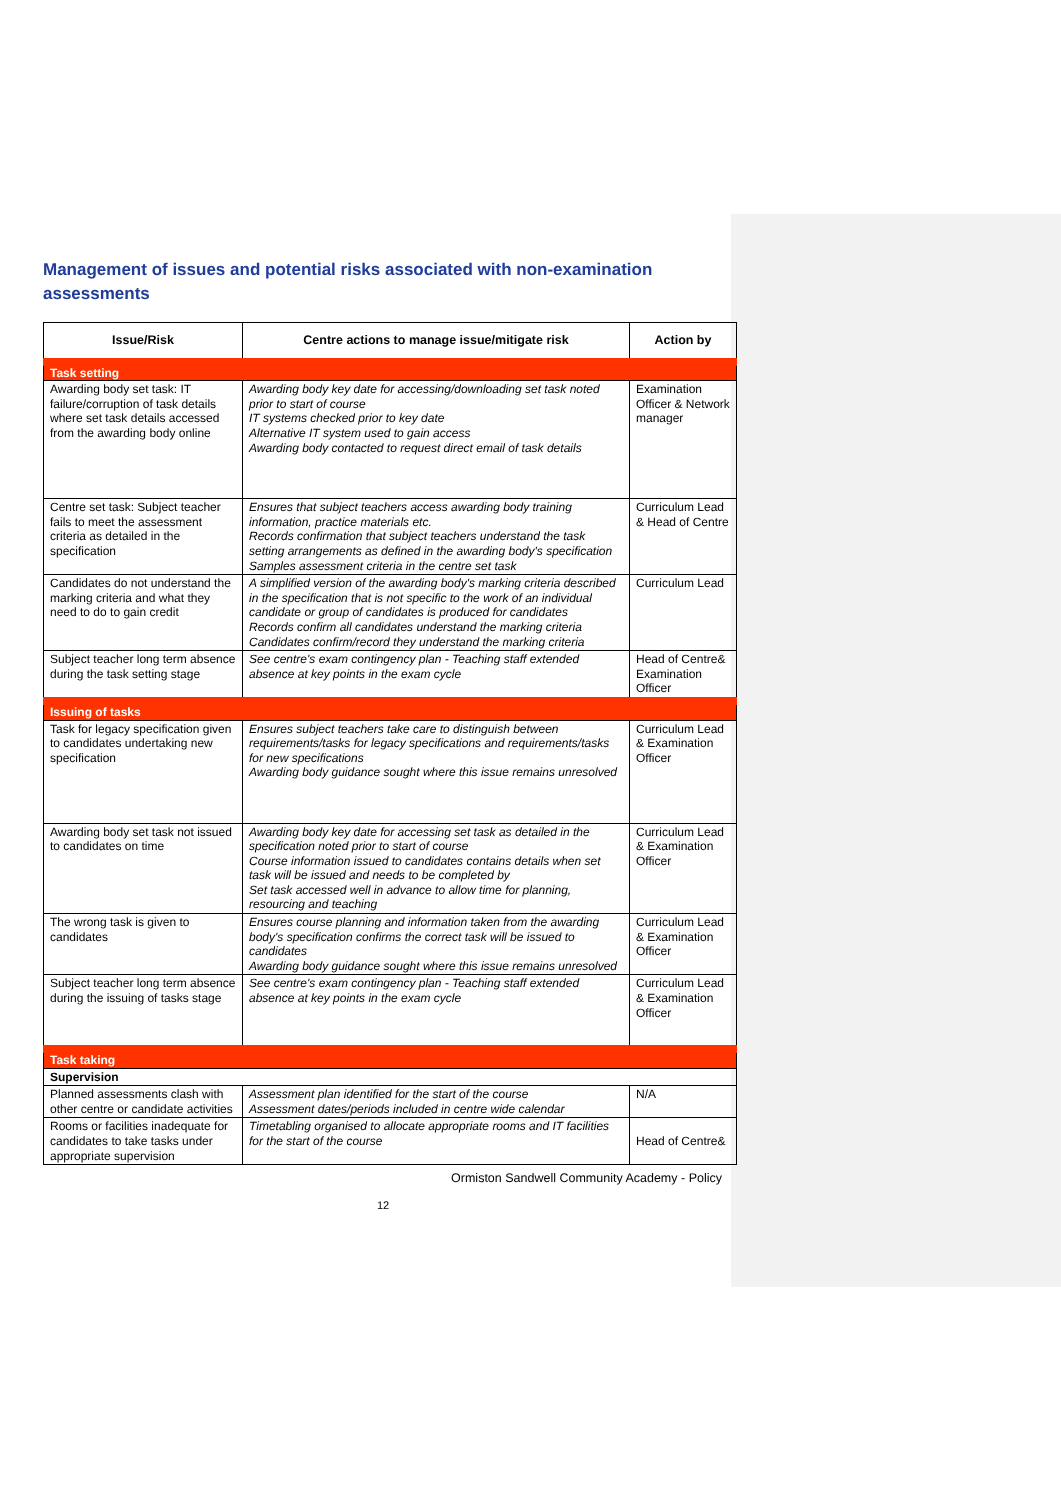Management of issues and potential risks associated with non-examination assessments
| Issue/Risk | Centre actions to manage issue/mitigate risk | Action by |
| --- | --- | --- |
| Task setting | | |
| Awarding body set task: IT failure/corruption of task details where set task details accessed from the awarding body online | Awarding body key date for accessing/downloading set task noted prior to start of course IT systems checked prior to key date Alternative IT system used to gain access Awarding body contacted to request direct email of task details | Examination Officer & Network manager |
| Centre set task: Subject teacher fails to meet the assessment criteria as detailed in the specification | Ensures that subject teachers access awarding body training information, practice materials etc. Records confirmation that subject teachers understand the task setting arrangements as defined in the awarding body's specification Samples assessment criteria in the centre set task | Curriculum Lead & Head of Centre |
| Candidates do not understand the marking criteria and what they need to do to gain credit | A simplified version of the awarding body's marking criteria described in the specification that is not specific to the work of an individual candidate or group of candidates is produced for candidates Records confirm all candidates understand the marking criteria Candidates confirm/record they understand the marking criteria | Curriculum Lead |
| Subject teacher long term absence during the task setting stage | See centre's exam contingency plan - Teaching staff extended absence at key points in the exam cycle | Head of Centre& Examination Officer |
| Issuing of tasks | | |
| Task for legacy specification given to candidates undertaking new specification | Ensures subject teachers take care to distinguish between requirements/tasks for legacy specifications and requirements/tasks for new specifications Awarding body guidance sought where this issue remains unresolved | Curriculum Lead & Examination Officer |
| Awarding body set task not issued to candidates on time | Awarding body key date for accessing set task as detailed in the specification noted prior to start of course Course information issued to candidates contains details when set task will be issued and needs to be completed by Set task accessed well in advance to allow time for planning, resourcing and teaching | Curriculum Lead & Examination Officer |
| The wrong task is given to candidates | Ensures course planning and information taken from the awarding body's specification confirms the correct task will be issued to candidates Awarding body guidance sought where this issue remains unresolved | Curriculum Lead & Examination Officer |
| Subject teacher long term absence during the issuing of tasks stage | See centre's exam contingency plan - Teaching staff extended absence at key points in the exam cycle | Curriculum Lead & Examination Officer |
| Task taking | | |
| Supervision | | |
| Planned assessments clash with other centre or candidate activities | Assessment plan identified for the start of the course Assessment dates/periods included in centre wide calendar | N/A |
| Rooms or facilities inadequate for candidates to take tasks under appropriate supervision | Timetabling organised to allocate appropriate rooms and IT facilities for the start of the course | Head of Centre& |
Ormiston Sandwell Community Academy - Policy
12